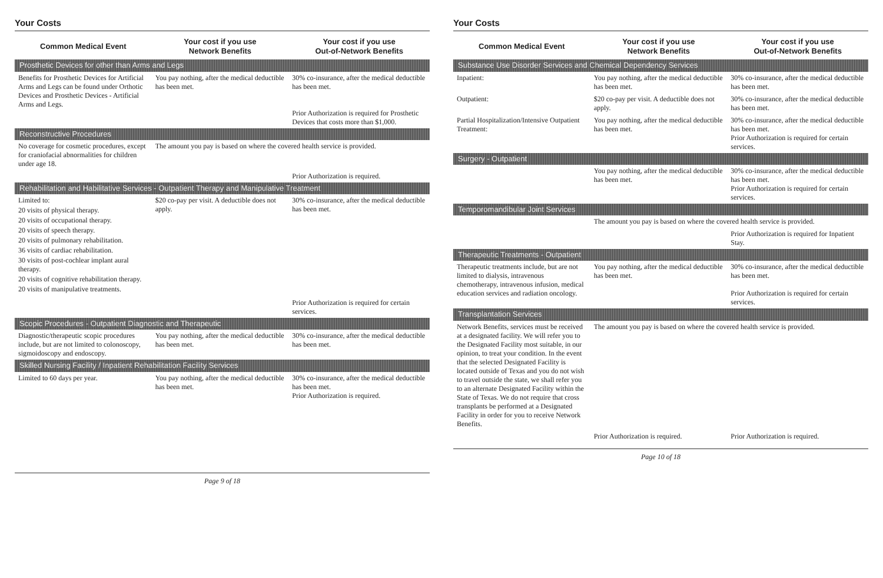Your Costs
| Common Medical Event | Your cost if you use Network Benefits | Your cost if you use Out-of-Network Benefits |
| --- | --- | --- |
| Prosthetic Devices for other than Arms and Legs | | |
| Benefits for Prosthetic Devices for Artificial Arms and Legs can be found under Orthotic Devices and Prosthetic Devices - Artificial Arms and Legs. | You pay nothing, after the medical deductible has been met. | 30% co-insurance, after the medical deductible has been met. Prior Authorization is required for Prosthetic Devices that costs more than $1,000. |
| Reconstructive Procedures | | |
| No coverage for cosmetic procedures, except for craniofacial abnormalities for children under age 18. | The amount you pay is based on where the covered health service is provided. | |
| | | Prior Authorization is required. |
| Rehabilitation and Habilitative Services - Outpatient Therapy and Manipulative Treatment | | |
| Limited to: 20 visits of physical therapy. 20 visits of occupational therapy. 20 visits of speech therapy. 20 visits of pulmonary rehabilitation. 36 visits of cardiac rehabilitation. 30 visits of post-cochlear implant aural therapy. 20 visits of cognitive rehabilitation therapy. 20 visits of manipulative treatments. | $20 co-pay per visit. A deductible does not apply. | 30% co-insurance, after the medical deductible has been met. |
| | | Prior Authorization is required for certain services. |
| Scopic Procedures - Outpatient Diagnostic and Therapeutic | | |
| Diagnostic/therapeutic scopic procedures include, but are not limited to colonoscopy, sigmoidoscopy and endoscopy. | You pay nothing, after the medical deductible has been met. | 30% co-insurance, after the medical deductible has been met. |
| Skilled Nursing Facility / Inpatient Rehabilitation Facility Services | | |
| Limited to 60 days per year. | You pay nothing, after the medical deductible has been met. | 30% co-insurance, after the medical deductible has been met. Prior Authorization is required. |
Page 9 of 18
Your Costs
| Common Medical Event | Your cost if you use Network Benefits | Your cost if you use Out-of-Network Benefits |
| --- | --- | --- |
| Substance Use Disorder Services and Chemical Dependency Services | | |
| Inpatient: | You pay nothing, after the medical deductible has been met. | 30% co-insurance, after the medical deductible has been met. |
| Outpatient: | $20 co-pay per visit. A deductible does not apply. | 30% co-insurance, after the medical deductible has been met. |
| Partial Hospitalization/Intensive Outpatient Treatment: | You pay nothing, after the medical deductible has been met. | 30% co-insurance, after the medical deductible has been met. Prior Authorization is required for certain services. |
| Surgery - Outpatient | | |
| | You pay nothing, after the medical deductible has been met. | 30% co-insurance, after the medical deductible has been met. Prior Authorization is required for certain services. |
| Temporomandibular Joint Services | | |
| | The amount you pay is based on where the covered health service is provided. | |
| | | Prior Authorization is required for Inpatient Stay. |
| Therapeutic Treatments - Outpatient | | |
| Therapeutic treatments include, but are not limited to dialysis, intravenous chemotherapy, intravenous infusion, medical education services and radiation oncology. | You pay nothing, after the medical deductible has been met. | 30% co-insurance, after the medical deductible has been met. Prior Authorization is required for certain services. |
| Transplantation Services | | |
| Network Benefits, services must be received at a designated facility. We will refer you to the Designated Facility most suitable, in our opinion, to treat your condition. In the event that the selected Designated Facility is located outside of Texas and you do not wish to travel outside the state, we shall refer you to an alternate Designated Facility within the State of Texas. We do not require that cross transplants be performed at a Designated Facility in order for you to receive Network Benefits. | The amount you pay is based on where the covered health service is provided. | |
| | Prior Authorization is required. | Prior Authorization is required. |
Page 10 of 18